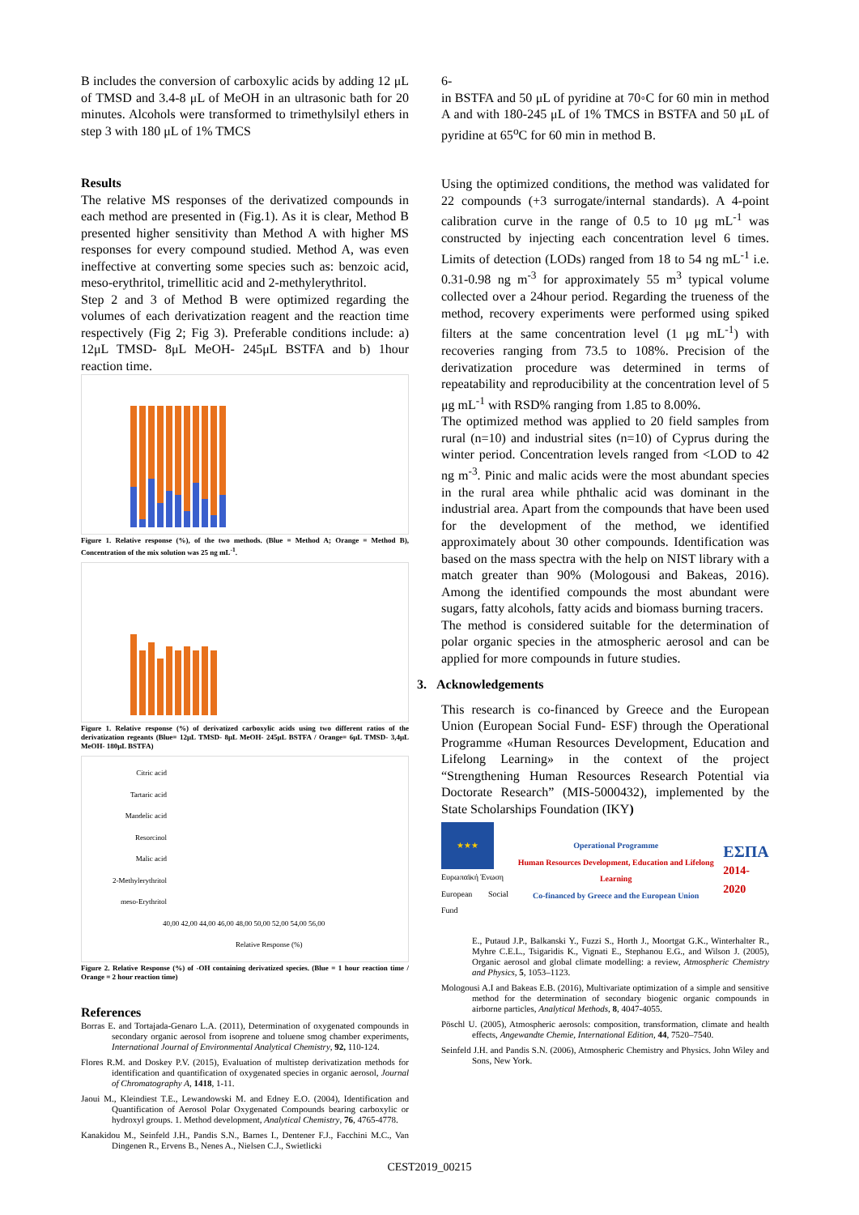B includes the conversion of carboxylic acids by adding 12 μL of TMSD and 3.4-8 μL of MeOH in an ultrasonic bath for 20 minutes. Alcohols were transformed to trimethylsilyl ethers in step 3 with 180 μL of 1% TMCS
Results
The relative MS responses of the derivatized compounds in each method are presented in (Fig.1). As it is clear, Method B presented higher sensitivity than Method A with higher MS responses for every compound studied. Method A, was even ineffective at converting some species such as: benzoic acid, meso-erythritol, trimellitic acid and 2-methylerythritol.
Step 2 and 3 of Method B were optimized regarding the volumes of each derivatization reagent and the reaction time respectively (Fig 2; Fig 3). Preferable conditions include: a) 12μL TMSD- 8μL MeOH- 245μL BSTFA and b) 1hour reaction time.
Figure 1. Relative response (%), of the two methods. (Blue = Method A; Orange = Method B), Concentration of the mix solution was 25 ng mL<sup>-1</sup>.
Figure 1. Relative response (%) of derivatized carboxylic acids using two different ratios of the derivatization regeants (Blue= 12μL TMSD- 8μL MeOH- 245μL BSTFA / Orange= 6μL TMSD- 3,4μL MeOH- 180μL BSTFA)
Citric acid
Tartaric acid
Mandelic acid
Resorcinol
Malic acid
2-Methylerythritol
meso-Erythritol
40,00 42,00 44,00 46,00 48,00 50,00 52,00 54,00 56,00
Relative Response (%)
Figure 2. Relative Response (%) of -OH containing derivatized species. (Blue = 1 hour reaction time / Orange = 2 hour reaction time)
References
Borras E. and Tortajada-Genaro L.A. (2011), Determination of oxygenated compounds in secondary organic aerosol from isoprene and toluene smog chamber experiments, International Journal of Environmental Analytical Chemistry, 92, 110-124.
Flores R.M. and Doskey P.V. (2015), Evaluation of multistep derivatization methods for identification and quantification of oxygenated species in organic aerosol, Journal of Chromatography A, 1418, 1-11.
Jaoui M., Kleindiest T.E., Lewandowski M. and Edney E.O. (2004), Identification and Quantification of Aerosol Polar Oxygenated Compounds bearing carboxylic or hydroxyl groups. 1. Method development, Analytical Chemistry, 76, 4765-4778.
Kanakidou M., Seinfeld J.H., Pandis S.N., Barnes I., Dentener F.J., Facchini M.C., Van Dingenen R., Ervens B., Nenes A., Nielsen C.J., Swietlicki
6-
in BSTFA and 50 μL of pyridine at 70◦C for 60 min in method A and with 180-245 μL of 1% TMCS in BSTFA and 50 μL of pyridine at 65<sup>o</sup>C for 60 min in method B.
Using the optimized conditions, the method was validated for 22 compounds (+3 surrogate/internal standards). A 4-point calibration curve in the range of 0.5 to 10 μg mL<sup>-1</sup> was constructed by injecting each concentration level 6 times. Limits of detection (LODs) ranged from 18 to 54 ng mL<sup>-1</sup> i.e. 0.31-0.98 ng m<sup>-3</sup> for approximately 55 m<sup>3</sup> typical volume collected over a 24hour period. Regarding the trueness of the method, recovery experiments were performed using spiked filters at the same concentration level (1 μg mL<sup>-1</sup>) with recoveries ranging from 73.5 to 108%. Precision of the derivatization procedure was determined in terms of repeatability and reproducibility at the concentration level of 5 μg mL<sup>-1</sup> with RSD% ranging from 1.85 to 8.00%.
The optimized method was applied to 20 field samples from rural (n=10) and industrial sites (n=10) of Cyprus during the winter period. Concentration levels ranged from <LOD to 42 ng m<sup>-3</sup>. Pinic and malic acids were the most abundant species in the rural area while phthalic acid was dominant in the industrial area. Apart from the compounds that have been used for the development of the method, we identified approximately about 30 other compounds. Identification was based on the mass spectra with the help on NIST library with a match greater than 90% (Mologousi and Bakeas, 2016). Among the identified compounds the most abundant were sugars, fatty alcohols, fatty acids and biomass burning tracers.
The method is considered suitable for the determination of polar organic species in the atmospheric aerosol and can be applied for more compounds in future studies.
3. Acknowledgements
This research is co-financed by Greece and the European Union (European Social Fund- ESF) through the Operational Programme «Human Resources Development, Education and Lifelong Learning» in the context of the project “Strengthening Human Resources Research Potential via Doctorate Research” (MIS-5000432), implemented by the State Scholarships Foundation (IKY)
★★★
Ευρωπαϊκή Ένωση
European Social Fund
Operational Programme
Human Resources Development, Education and Lifelong Learning
Co-financed by Greece and the European Union
ΕΣΠΑ
2014-2020
E., Putaud J.P., Balkanski Y., Fuzzi S., Horth J., Moortgat G.K., Winterhalter R., Myhre C.E.L., Tsigaridis K., Vignati E., Stephanou E.G., and Wilson J. (2005), Organic aerosol and global climate modelling: a review, Atmospheric Chemistry and Physics, 5, 1053–1123.
Mologousi A.I and Bakeas E.B. (2016), Multivariate optimization of a simple and sensitive method for the determination of secondary biogenic organic compounds in airborne particles, Analytical Methods, 8, 4047-4055.
Pöschl U. (2005), Atmospheric aerosols: composition, transformation, climate and health effects, Angewandte Chemie, International Edition, 44, 7520–7540.
Seinfeld J.H. and Pandis S.N. (2006), Atmospheric Chemistry and Physics. John Wiley and Sons, New York.
CEST2019_00215